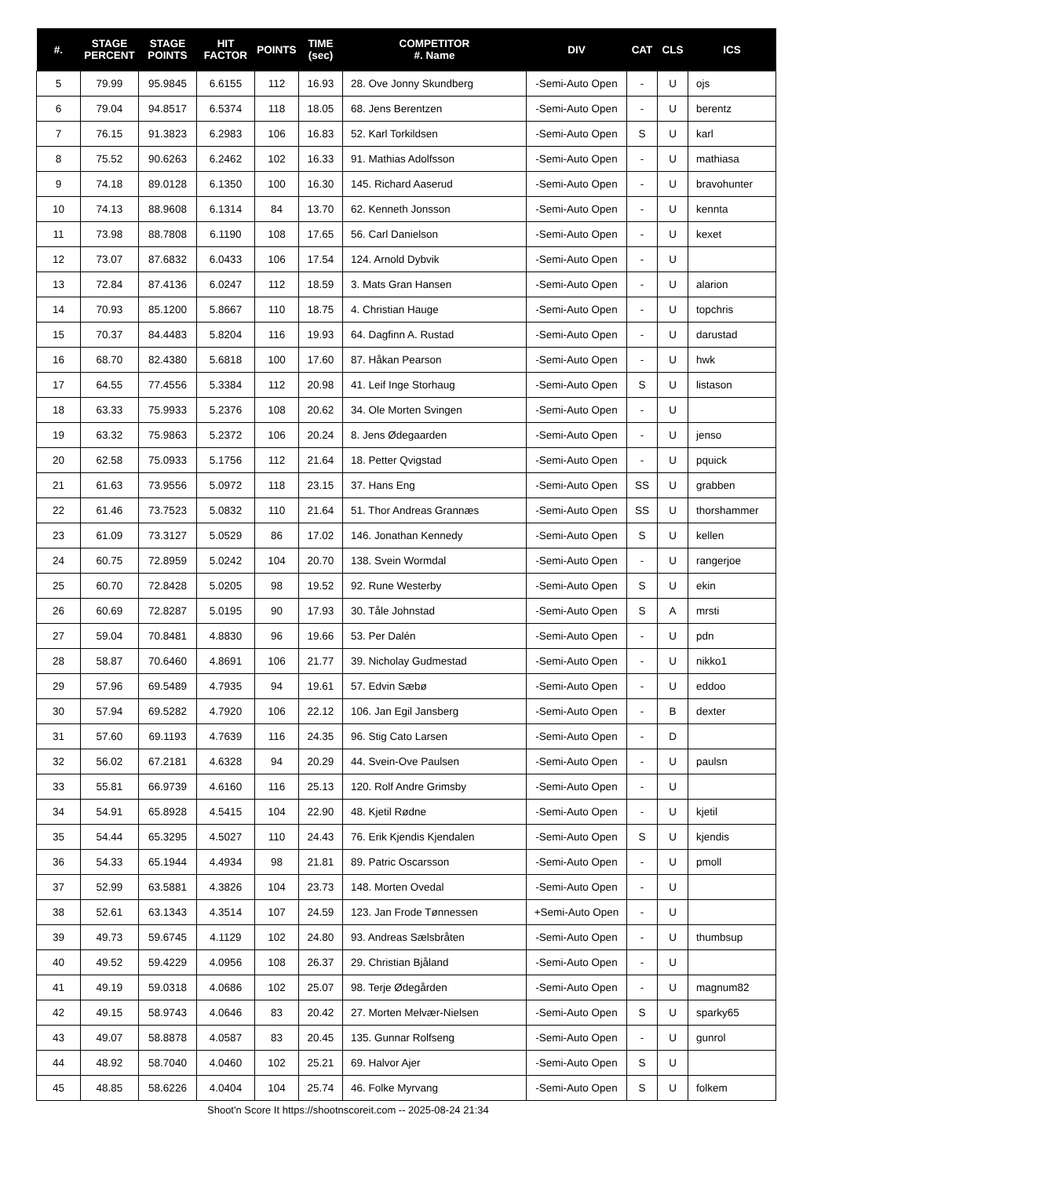| #. | STAGE PERCENT | STAGE POINTS | HIT FACTOR | POINTS | TIME (sec) | COMPETITOR #. Name | DIV | CAT | CLS | ICS |
| --- | --- | --- | --- | --- | --- | --- | --- | --- | --- | --- |
| 5 | 79.99 | 95.9845 | 6.6155 | 112 | 16.93 | 28. Ove Jonny Skundberg | -Semi-Auto Open | - | U | ojs |
| 6 | 79.04 | 94.8517 | 6.5374 | 118 | 18.05 | 68. Jens Berentzen | -Semi-Auto Open | - | U | berentz |
| 7 | 76.15 | 91.3823 | 6.2983 | 106 | 16.83 | 52. Karl Torkildsen | -Semi-Auto Open | S | U | karl |
| 8 | 75.52 | 90.6263 | 6.2462 | 102 | 16.33 | 91. Mathias Adolfsson | -Semi-Auto Open | - | U | mathiasa |
| 9 | 74.18 | 89.0128 | 6.1350 | 100 | 16.30 | 145. Richard Aaserud | -Semi-Auto Open | - | U | bravohunter |
| 10 | 74.13 | 88.9608 | 6.1314 | 84 | 13.70 | 62. Kenneth Jonsson | -Semi-Auto Open | - | U | kennta |
| 11 | 73.98 | 88.7808 | 6.1190 | 108 | 17.65 | 56. Carl Danielson | -Semi-Auto Open | - | U | kexet |
| 12 | 73.07 | 87.6832 | 6.0433 | 106 | 17.54 | 124. Arnold Dybvik | -Semi-Auto Open | - | U | |
| 13 | 72.84 | 87.4136 | 6.0247 | 112 | 18.59 | 3. Mats Gran Hansen | -Semi-Auto Open | - | U | alarion |
| 14 | 70.93 | 85.1200 | 5.8667 | 110 | 18.75 | 4. Christian Hauge | -Semi-Auto Open | - | U | topchris |
| 15 | 70.37 | 84.4483 | 5.8204 | 116 | 19.93 | 64. Dagfinn A. Rustad | -Semi-Auto Open | - | U | darustad |
| 16 | 68.70 | 82.4380 | 5.6818 | 100 | 17.60 | 87. Håkan Pearson | -Semi-Auto Open | - | U | hwk |
| 17 | 64.55 | 77.4556 | 5.3384 | 112 | 20.98 | 41. Leif Inge Storhaug | -Semi-Auto Open | S | U | listason |
| 18 | 63.33 | 75.9933 | 5.2376 | 108 | 20.62 | 34. Ole Morten Svingen | -Semi-Auto Open | - | U | |
| 19 | 63.32 | 75.9863 | 5.2372 | 106 | 20.24 | 8. Jens Ødegaarden | -Semi-Auto Open | - | U | jenso |
| 20 | 62.58 | 75.0933 | 5.1756 | 112 | 21.64 | 18. Petter Qvigstad | -Semi-Auto Open | - | U | pquick |
| 21 | 61.63 | 73.9556 | 5.0972 | 118 | 23.15 | 37. Hans Eng | -Semi-Auto Open | SS | U | grabben |
| 22 | 61.46 | 73.7523 | 5.0832 | 110 | 21.64 | 51. Thor Andreas Grannæs | -Semi-Auto Open | SS | U | thorshammer |
| 23 | 61.09 | 73.3127 | 5.0529 | 86 | 17.02 | 146. Jonathan Kennedy | -Semi-Auto Open | S | U | kellen |
| 24 | 60.75 | 72.8959 | 5.0242 | 104 | 20.70 | 138. Svein Wormdal | -Semi-Auto Open | - | U | rangerjoe |
| 25 | 60.70 | 72.8428 | 5.0205 | 98 | 19.52 | 92. Rune Westerby | -Semi-Auto Open | S | U | ekin |
| 26 | 60.69 | 72.8287 | 5.0195 | 90 | 17.93 | 30. Tåle Johnstad | -Semi-Auto Open | S | A | mrsti |
| 27 | 59.04 | 70.8481 | 4.8830 | 96 | 19.66 | 53. Per Dalén | -Semi-Auto Open | - | U | pdn |
| 28 | 58.87 | 70.6460 | 4.8691 | 106 | 21.77 | 39. Nicholay Gudmestad | -Semi-Auto Open | - | U | nikko1 |
| 29 | 57.96 | 69.5489 | 4.7935 | 94 | 19.61 | 57. Edvin Sæbø | -Semi-Auto Open | - | U | eddoo |
| 30 | 57.94 | 69.5282 | 4.7920 | 106 | 22.12 | 106. Jan Egil Jansberg | -Semi-Auto Open | - | B | dexter |
| 31 | 57.60 | 69.1193 | 4.7639 | 116 | 24.35 | 96. Stig Cato Larsen | -Semi-Auto Open | - | D | |
| 32 | 56.02 | 67.2181 | 4.6328 | 94 | 20.29 | 44. Svein-Ove Paulsen | -Semi-Auto Open | - | U | paulsn |
| 33 | 55.81 | 66.9739 | 4.6160 | 116 | 25.13 | 120. Rolf Andre Grimsby | -Semi-Auto Open | - | U | |
| 34 | 54.91 | 65.8928 | 4.5415 | 104 | 22.90 | 48. Kjetil Rødne | -Semi-Auto Open | - | U | kjetil |
| 35 | 54.44 | 65.3295 | 4.5027 | 110 | 24.43 | 76. Erik Kjendis Kjendalen | -Semi-Auto Open | S | U | kjendis |
| 36 | 54.33 | 65.1944 | 4.4934 | 98 | 21.81 | 89. Patric Oscarsson | -Semi-Auto Open | - | U | pmoll |
| 37 | 52.99 | 63.5881 | 4.3826 | 104 | 23.73 | 148. Morten Ovedal | -Semi-Auto Open | - | U | |
| 38 | 52.61 | 63.1343 | 4.3514 | 107 | 24.59 | 123. Jan Frode Tønnessen | +Semi-Auto Open | - | U | |
| 39 | 49.73 | 59.6745 | 4.1129 | 102 | 24.80 | 93. Andreas Sælsbråten | -Semi-Auto Open | - | U | thumbsup |
| 40 | 49.52 | 59.4229 | 4.0956 | 108 | 26.37 | 29. Christian Bjåland | -Semi-Auto Open | - | U | |
| 41 | 49.19 | 59.0318 | 4.0686 | 102 | 25.07 | 98. Terje Ødegården | -Semi-Auto Open | - | U | magnum82 |
| 42 | 49.15 | 58.9743 | 4.0646 | 83 | 20.42 | 27. Morten Melvær-Nielsen | -Semi-Auto Open | S | U | sparky65 |
| 43 | 49.07 | 58.8878 | 4.0587 | 83 | 20.45 | 135. Gunnar Rolfseng | -Semi-Auto Open | - | U | gunrol |
| 44 | 48.92 | 58.7040 | 4.0460 | 102 | 25.21 | 69. Halvor Ajer | -Semi-Auto Open | S | U | |
| 45 | 48.85 | 58.6226 | 4.0404 | 104 | 25.74 | 46. Folke Myrvang | -Semi-Auto Open | S | U | folkem |
Shoot'n Score It https://shootnscoreit.com -- 2025-08-24 21:34